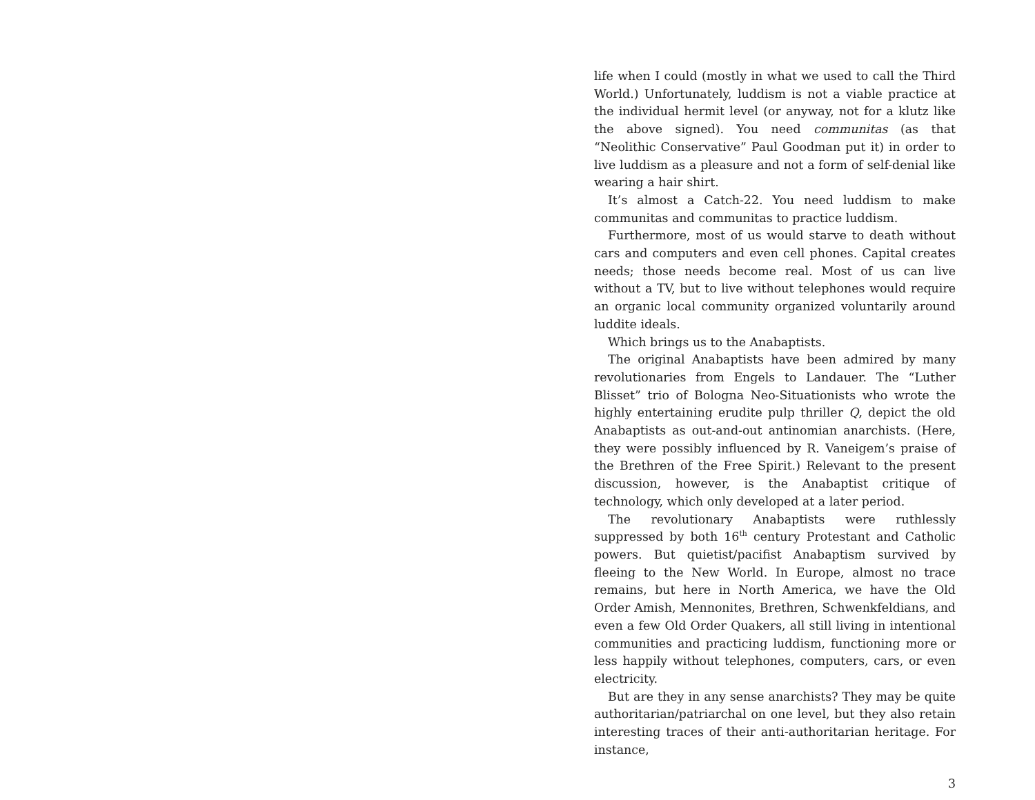life when I could (mostly in what we used to call the Third World.) Unfortunately, luddism is not a viable practice at the individual hermit level (or anyway, not for a klutz like the above signed). You need communitas (as that “Neolithic Conservative” Paul Goodman put it) in order to live luddism as a pleasure and not a form of self-denial like wearing a hair shirt.
It’s almost a Catch-22. You need luddism to make communitas and communitas to practice luddism.
Furthermore, most of us would starve to death without cars and computers and even cell phones. Capital creates needs; those needs become real. Most of us can live without a TV, but to live without telephones would require an organic local community organized voluntarily around luddite ideals.
Which brings us to the Anabaptists.
The original Anabaptists have been admired by many revolutionaries from Engels to Landauer. The “Luther Blisset” trio of Bologna Neo-Situationists who wrote the highly entertaining erudite pulp thriller Q, depict the old Anabaptists as out-and-out antinomian anarchists. (Here, they were possibly influenced by R. Vaneigem’s praise of the Brethren of the Free Spirit.) Relevant to the present discussion, however, is the Anabaptist critique of technology, which only developed at a later period.
The revolutionary Anabaptists were ruthlessly suppressed by both 16<sup>th</sup> century Protestant and Catholic powers. But quietist/pacifist Anabaptism survived by fleeing to the New World. In Europe, almost no trace remains, but here in North America, we have the Old Order Amish, Mennonites, Brethren, Schwenkfeldians, and even a few Old Order Quakers, all still living in intentional communities and practicing luddism, functioning more or less happily without telephones, computers, cars, or even electricity.
But are they in any sense anarchists? They may be quite authoritarian/patriarchal on one level, but they also retain interesting traces of their anti-authoritarian heritage. For instance,
3